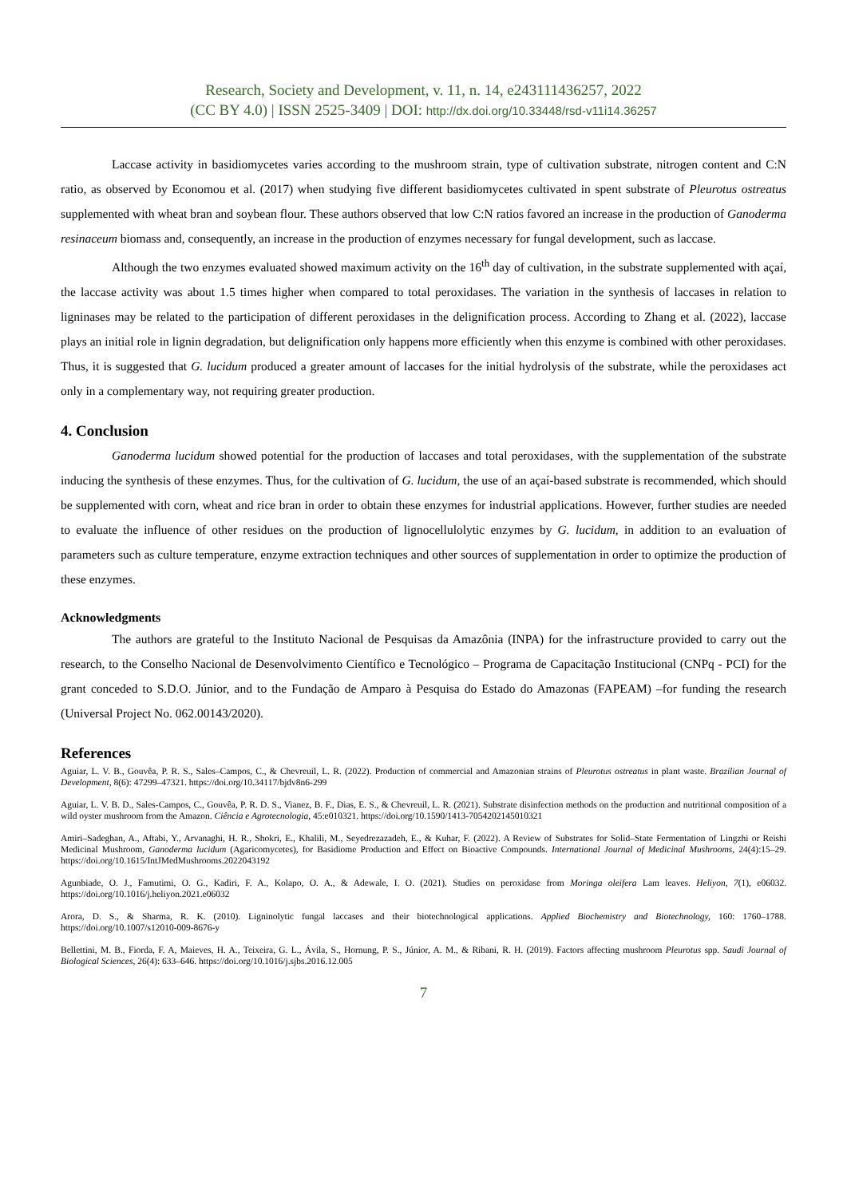Research, Society and Development, v. 11, n. 14, e243111436257, 2022
(CC BY 4.0) | ISSN 2525-3409 | DOI: http://dx.doi.org/10.33448/rsd-v11i14.36257
Laccase activity in basidiomycetes varies according to the mushroom strain, type of cultivation substrate, nitrogen content and C:N ratio, as observed by Economou et al. (2017) when studying five different basidiomycetes cultivated in spent substrate of Pleurotus ostreatus supplemented with wheat bran and soybean flour. These authors observed that low C:N ratios favored an increase in the production of Ganoderma resinaceum biomass and, consequently, an increase in the production of enzymes necessary for fungal development, such as laccase.
Although the two enzymes evaluated showed maximum activity on the 16<sup>th</sup> day of cultivation, in the substrate supplemented with açaí, the laccase activity was about 1.5 times higher when compared to total peroxidases. The variation in the synthesis of laccases in relation to ligninases may be related to the participation of different peroxidases in the delignification process. According to Zhang et al. (2022), laccase plays an initial role in lignin degradation, but delignification only happens more efficiently when this enzyme is combined with other peroxidases. Thus, it is suggested that G. lucidum produced a greater amount of laccases for the initial hydrolysis of the substrate, while the peroxidases act only in a complementary way, not requiring greater production.
4. Conclusion
Ganoderma lucidum showed potential for the production of laccases and total peroxidases, with the supplementation of the substrate inducing the synthesis of these enzymes. Thus, for the cultivation of G. lucidum, the use of an açaí-based substrate is recommended, which should be supplemented with corn, wheat and rice bran in order to obtain these enzymes for industrial applications. However, further studies are needed to evaluate the influence of other residues on the production of lignocellulolytic enzymes by G. lucidum, in addition to an evaluation of parameters such as culture temperature, enzyme extraction techniques and other sources of supplementation in order to optimize the production of these enzymes.
Acknowledgments
The authors are grateful to the Instituto Nacional de Pesquisas da Amazônia (INPA) for the infrastructure provided to carry out the research, to the Conselho Nacional de Desenvolvimento Científico e Tecnológico – Programa de Capacitação Institucional (CNPq - PCI) for the grant conceded to S.D.O. Júnior, and to the Fundação de Amparo à Pesquisa do Estado do Amazonas (FAPEAM) –for funding the research (Universal Project No. 062.00143/2020).
References
Aguiar, L. V. B., Gouvêa, P. R. S., Sales–Campos, C., & Chevreuil, L. R. (2022). Production of commercial and Amazonian strains of Pleurotus ostreatus in plant waste. Brazilian Journal of Development, 8(6): 47299–47321. https://doi.org/10.34117/bjdv8n6-299
Aguiar, L. V. B. D., Sales-Campos, C., Gouvêa, P. R. D. S., Vianez, B. F., Dias, E. S., & Chevreuil, L. R. (2021). Substrate disinfection methods on the production and nutritional composition of a wild oyster mushroom from the Amazon. Ciência e Agrotecnologia, 45:e010321. https://doi.org/10.1590/1413-7054202145010321
Amiri–Sadeghan, A., Aftabi, Y., Arvanaghi, H. R., Shokri, E., Khalili, M., Seyedrezazadeh, E., & Kuhar, F. (2022). A Review of Substrates for Solid–State Fermentation of Lingzhi or Reishi Medicinal Mushroom, Ganoderma lucidum (Agaricomycetes), for Basidiome Production and Effect on Bioactive Compounds. International Journal of Medicinal Mushrooms, 24(4):15–29. https://doi.org/10.1615/IntJMedMushrooms.2022043192
Agunbiade, O. J., Famutimi, O. G., Kadiri, F. A., Kolapo, O. A., & Adewale, I. O. (2021). Studies on peroxidase from Moringa oleifera Lam leaves. Heliyon, 7(1), e06032. https://doi.org/10.1016/j.heliyon.2021.e06032
Arora, D. S., & Sharma, R. K. (2010). Ligninolytic fungal laccases and their biotechnological applications. Applied Biochemistry and Biotechnology, 160: 1760–1788. https://doi.org/10.1007/s12010-009-8676-y
Bellettini, M. B., Fiorda, F. A, Maieves, H. A., Teixeira, G. L., Ávila, S., Hornung, P. S., Júnior, A. M., & Ribani, R. H. (2019). Factors affecting mushroom Pleurotus spp. Saudi Journal of Biological Sciences, 26(4): 633–646. https://doi.org/10.1016/j.sjbs.2016.12.005
7